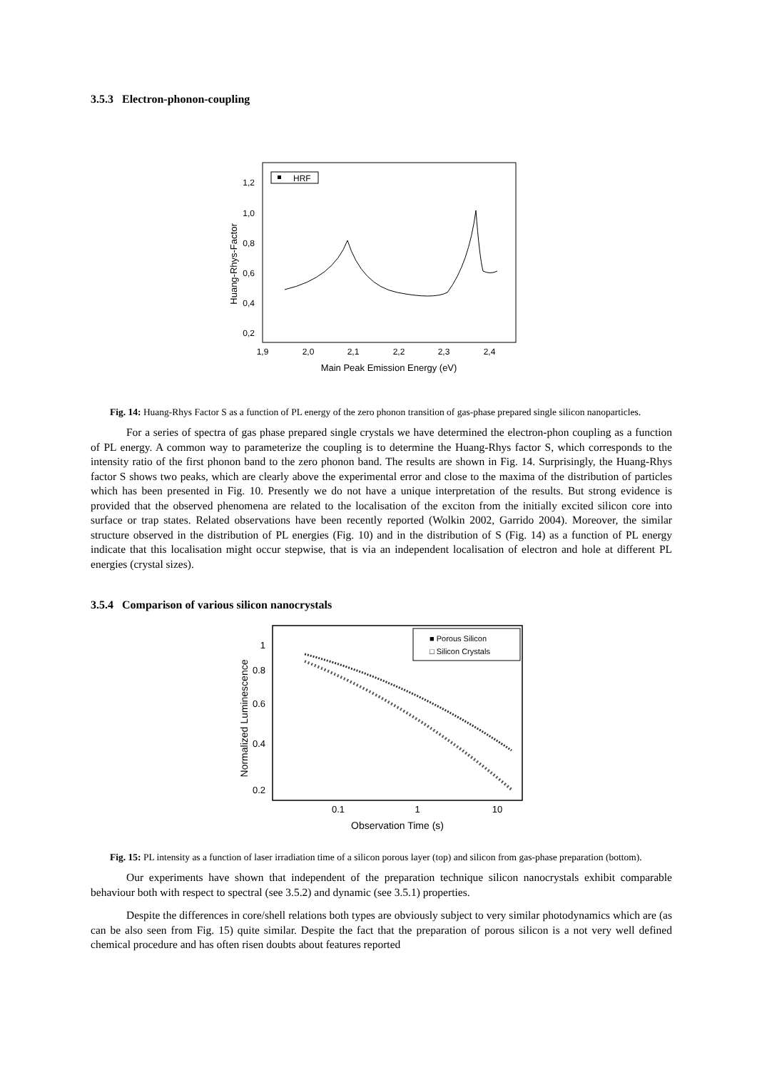3.5.3 Electron-phonon-coupling
HRF
1,2
1,0
0,8
0,6
0,4
0,2
1,9
2,0
2,1
2,2
2,3
2,4
Main Peak Emission Energy (eV)
Huang-Rhys-Factor
Fig. 14: Huang-Rhys Factor S as a function of PL energy of the zero phonon transition of gas-phase prepared single silicon nanoparticles.
For a series of spectra of gas phase prepared single crystals we have determined the electron-phon coupling as a function of PL energy. A common way to parameterize the coupling is to determine the Huang-Rhys factor S, which corresponds to the intensity ratio of the first phonon band to the zero phonon band. The results are shown in Fig. 14. Surprisingly, the Huang-Rhys factor S shows two peaks, which are clearly above the experimental error and close to the maxima of the distribution of particles which has been presented in Fig. 10. Presently we do not have a unique interpretation of the results. But strong evidence is provided that the observed phenomena are related to the localisation of the exciton from the initially excited silicon core into surface or trap states. Related observations have been recently reported (Wolkin 2002, Garrido 2004). Moreover, the similar structure observed in the distribution of PL energies (Fig. 10) and in the distribution of S (Fig. 14) as a function of PL energy indicate that this localisation might occur stepwise, that is via an independent localisation of electron and hole at different PL energies (crystal sizes).
3.5.4 Comparison of various silicon nanocrystals
■ Porous Silicon
□ Silicon Crystals
1
0.8
0.6
0.4
0.2
0.1
1
10
Observation Time (s)
Normalized Luminescence
Fig. 15: PL intensity as a function of laser irradiation time of a silicon porous layer (top) and silicon from gas-phase preparation (bottom).
Our experiments have shown that independent of the preparation technique silicon nanocrystals exhibit comparable behaviour both with respect to spectral (see 3.5.2) and dynamic (see 3.5.1) properties.
Despite the differences in core/shell relations both types are obviously subject to very similar photodynamics which are (as can be also seen from Fig. 15) quite similar. Despite the fact that the preparation of porous silicon is a not very well defined chemical procedure and has often risen doubts about features reported